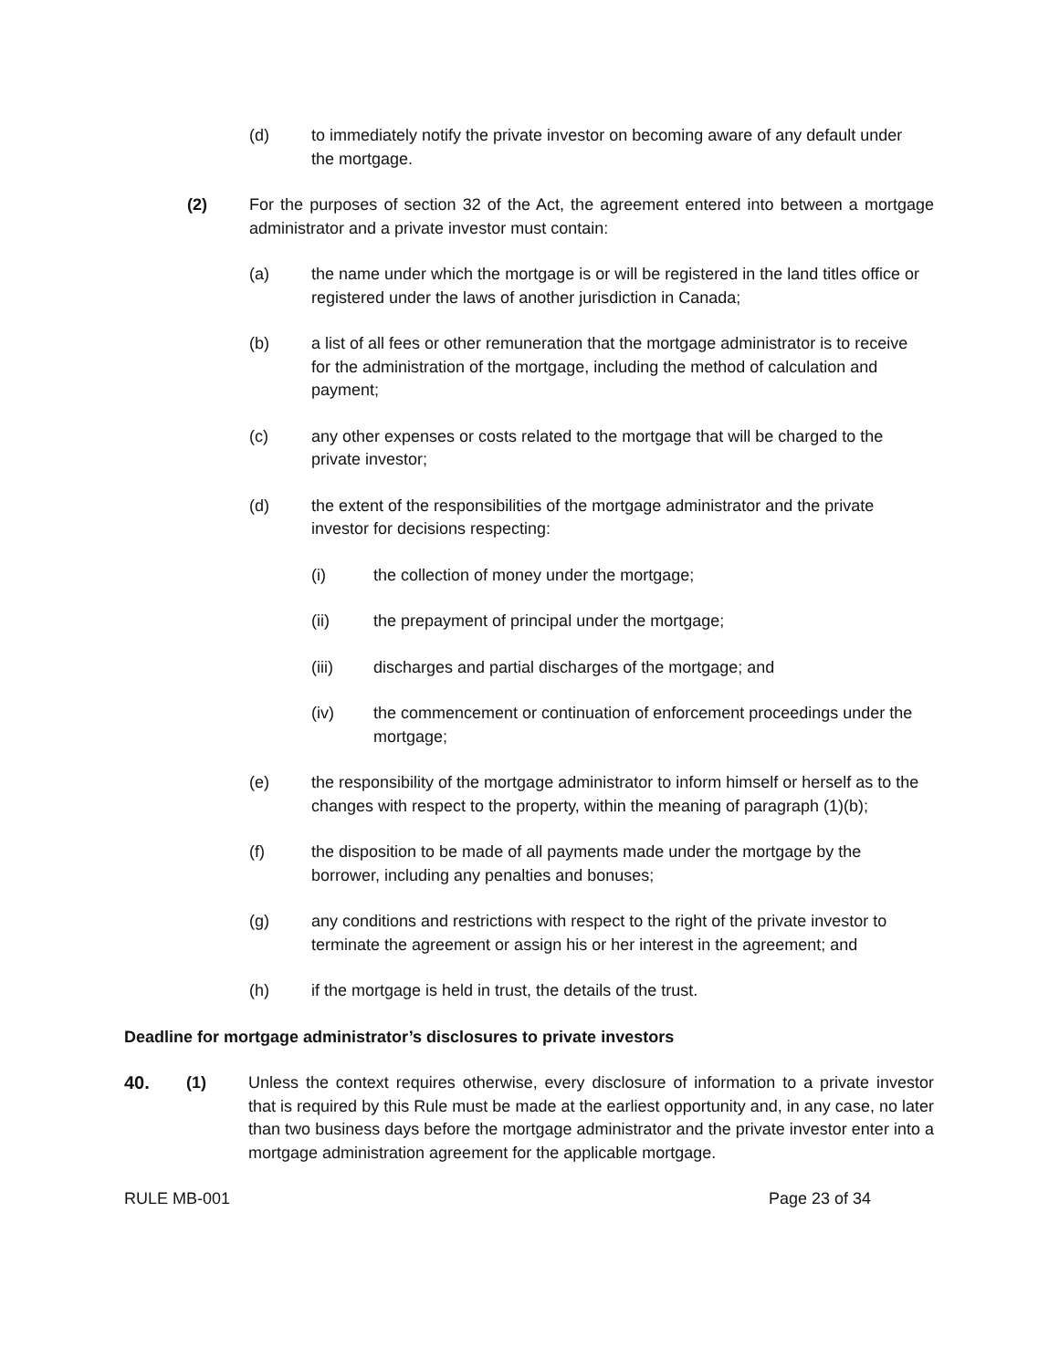(d) to immediately notify the private investor on becoming aware of any default under the mortgage.
(2) For the purposes of section 32 of the Act, the agreement entered into between a mortgage administrator and a private investor must contain:
(a) the name under which the mortgage is or will be registered in the land titles office or registered under the laws of another jurisdiction in Canada;
(b) a list of all fees or other remuneration that the mortgage administrator is to receive for the administration of the mortgage, including the method of calculation and payment;
(c) any other expenses or costs related to the mortgage that will be charged to the private investor;
(d) the extent of the responsibilities of the mortgage administrator and the private investor for decisions respecting:
(i) the collection of money under the mortgage;
(ii) the prepayment of principal under the mortgage;
(iii) discharges and partial discharges of the mortgage; and
(iv) the commencement or continuation of enforcement proceedings under the mortgage;
(e) the responsibility of the mortgage administrator to inform himself or herself as to the changes with respect to the property, within the meaning of paragraph (1)(b);
(f) the disposition to be made of all payments made under the mortgage by the borrower, including any penalties and bonuses;
(g) any conditions and restrictions with respect to the right of the private investor to terminate the agreement or assign his or her interest in the agreement; and
(h) if the mortgage is held in trust, the details of the trust.
Deadline for mortgage administrator’s disclosures to private investors
40. (1) Unless the context requires otherwise, every disclosure of information to a private investor that is required by this Rule must be made at the earliest opportunity and, in any case, no later than two business days before the mortgage administrator and the private investor enter into a mortgage administration agreement for the applicable mortgage.
RULE MB-001 Page 23 of 34